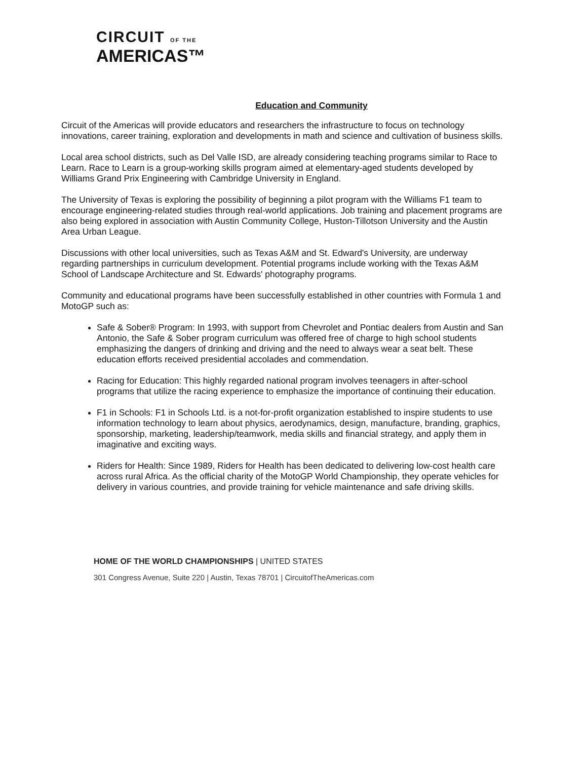CIRCUIT OF THE
AMERICAS™
Education and Community
Circuit of the Americas will provide educators and researchers the infrastructure to focus on technology innovations, career training, exploration and developments in math and science and cultivation of business skills.
Local area school districts, such as Del Valle ISD, are already considering teaching programs similar to Race to Learn. Race to Learn is a group-working skills program aimed at elementary-aged students developed by Williams Grand Prix Engineering with Cambridge University in England.
The University of Texas is exploring the possibility of beginning a pilot program with the Williams F1 team to encourage engineering-related studies through real-world applications. Job training and placement programs are also being explored in association with Austin Community College, Huston-Tillotson University and the Austin Area Urban League.
Discussions with other local universities, such as Texas A&M and St. Edward's University, are underway regarding partnerships in curriculum development. Potential programs include working with the Texas A&M School of Landscape Architecture and St. Edwards' photography programs.
Community and educational programs have been successfully established in other countries with Formula 1 and MotoGP such as:
Safe & Sober® Program: In 1993, with support from Chevrolet and Pontiac dealers from Austin and San Antonio, the Safe & Sober program curriculum was offered free of charge to high school students emphasizing the dangers of drinking and driving and the need to always wear a seat belt. These education efforts received presidential accolades and commendation.
Racing for Education: This highly regarded national program involves teenagers in after-school programs that utilize the racing experience to emphasize the importance of continuing their education.
F1 in Schools: F1 in Schools Ltd. is a not-for-profit organization established to inspire students to use information technology to learn about physics, aerodynamics, design, manufacture, branding, graphics, sponsorship, marketing, leadership/teamwork, media skills and financial strategy, and apply them in imaginative and exciting ways.
Riders for Health: Since 1989, Riders for Health has been dedicated to delivering low-cost health care across rural Africa. As the official charity of the MotoGP World Championship, they operate vehicles for delivery in various countries, and provide training for vehicle maintenance and safe driving skills.
HOME OF THE WORLD CHAMPIONSHIPS | UNITED STATES
301 Congress Avenue, Suite 220 | Austin, Texas 78701 | CircuitofTheAmericas.com